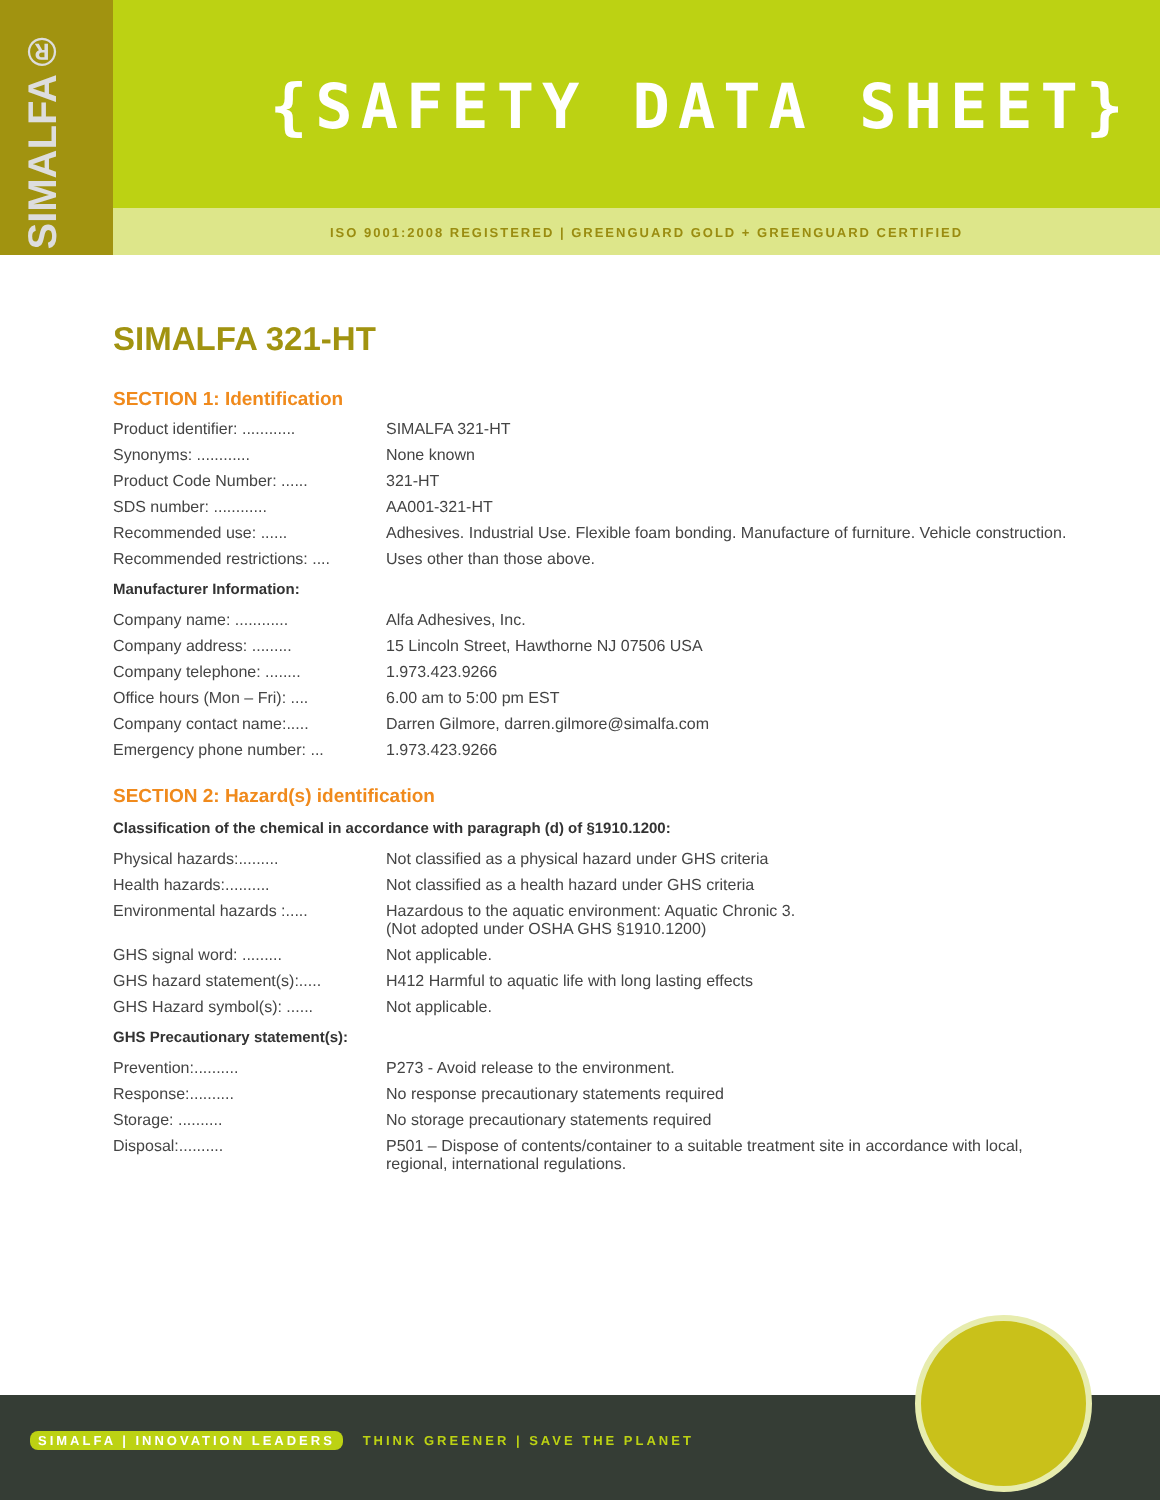SIMALFA®
{SAFETY DATA SHEET}
ISO 9001:2008 REGISTERED | GREENGUARD GOLD + GREENGUARD CERTIFIED
SIMALFA 321-HT
SECTION 1: Identification
Product identifier: ............
SIMALFA 321-HT
Synonyms: ............ None known
Product Code Number: ...... 321-HT
SDS number: ............ AA001-321-HT
Recommended use: ...... Adhesives. Industrial Use. Flexible foam bonding. Manufacture of furniture. Vehicle construction.
Recommended restrictions: ....
Uses other than those above.
Manufacturer Information:
Company name: ............ Alfa Adhesives, Inc.
Company address: ......... 15 Lincoln Street, Hawthorne NJ 07506 USA
Company telephone: ........ 1.973.423.9266
Office hours (Mon – Fri): ....
6.00 am to 5:00 pm EST
Company contact name:..... Darren Gilmore, darren.gilmore@simalfa.com
Emergency phone number: ... 1.973.423.9266
SECTION 2: Hazard(s) identification
Classification of the chemical in accordance with paragraph (d) of §1910.1200:
Physical hazards:......... Not classified as a physical hazard under GHS criteria
Health hazards:.......... Not classified as a health hazard under GHS criteria
Environmental hazards :..... Hazardous to the aquatic environment: Aquatic Chronic 3.
(Not adopted under OSHA GHS §1910.1200)
GHS signal word: ......... Not applicable.
GHS hazard statement(s):.....
H412 Harmful to aquatic life with long lasting effects
GHS Hazard symbol(s): ...... Not applicable.
GHS Precautionary statement(s):
Prevention:.......... P273 - Avoid release to the environment.
Response:.......... No response precautionary statements required
Storage: .......... No storage precautionary statements required
Disposal:.......... P501 – Dispose of contents/container to a suitable treatment site in accordance with local, regional, international regulations.
SIMALFA | INNOVATION LEADERS THINK GREENER | SAVE THE PLANET